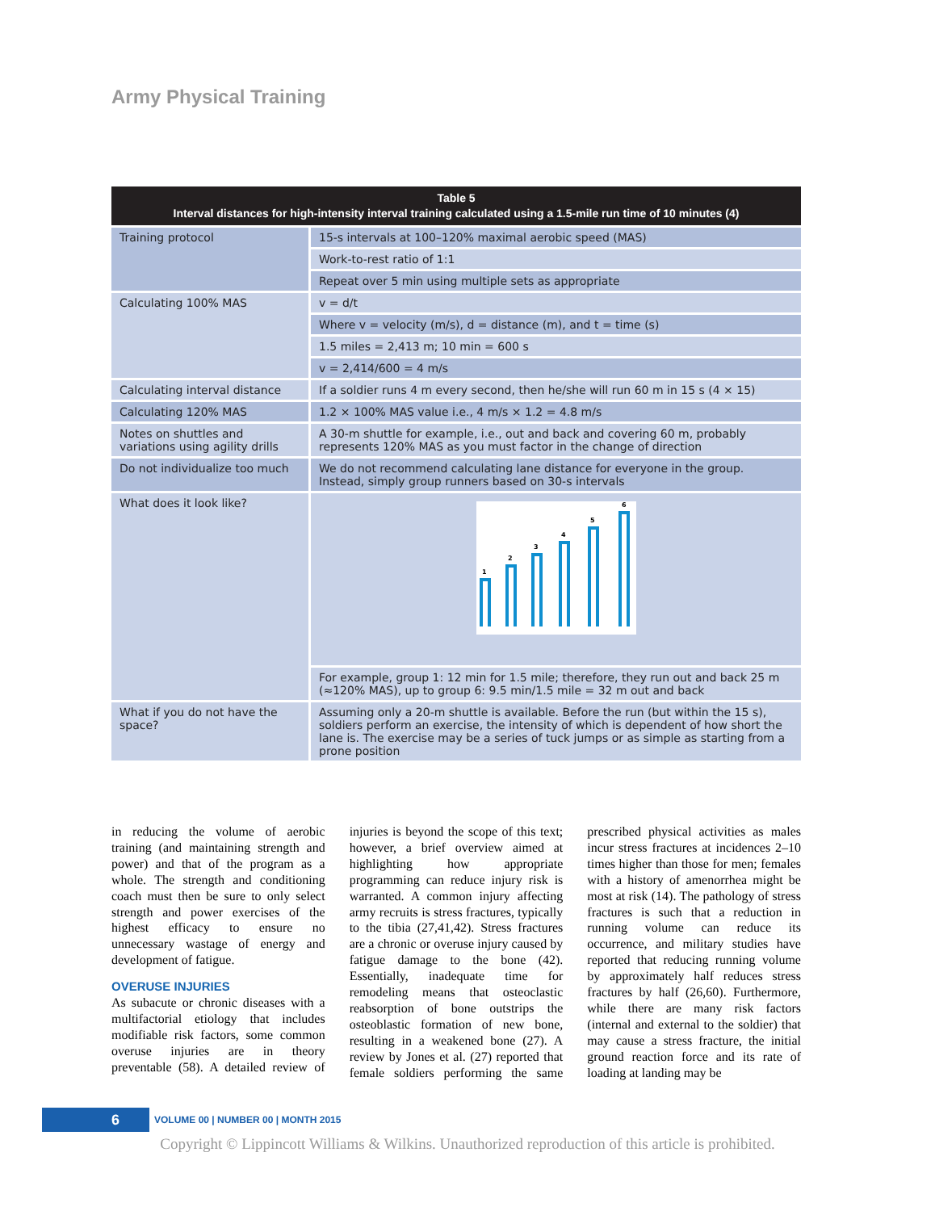Army Physical Training
Table 5
Interval distances for high-intensity interval training calculated using a 1.5-mile run time of 10 minutes (4)
| Training protocol | 15-s intervals at 100–120% maximal aerobic speed (MAS) |
| | Work-to-rest ratio of 1:1 |
| | Repeat over 5 min using multiple sets as appropriate |
| Calculating 100% MAS | v = d/t |
| | Where v = velocity (m/s), d = distance (m), and t = time (s) |
| | 1.5 miles = 2,413 m; 10 min = 600 s |
| | v = 2,414/600 = 4 m/s |
| Calculating interval distance | If a soldier runs 4 m every second, then he/she will run 60 m in 15 s (4 × 15) |
| Calculating 120% MAS | 1.2 × 100% MAS value i.e., 4 m/s × 1.2 = 4.8 m/s |
| Notes on shuttles and variations using agility drills | A 30-m shuttle for example, i.e., out and back and covering 60 m, probably represents 120% MAS as you must factor in the change of direction |
| Do not individualize too much | We do not recommend calculating lane distance for everyone in the group. Instead, simply group runners based on 30-s intervals |
| What does it look like? | 1 2 3 4 5 6 |
| | For example, group 1: 12 min for 1.5 mile; therefore, they run out and back 25 m (≈120% MAS), up to group 6: 9.5 min/1.5 mile = 32 m out and back |
| What if you do not have the space? | Assuming only a 20-m shuttle is available. Before the run (but within the 15 s), soldiers perform an exercise, the intensity of which is dependent of how short the lane is. The exercise may be a series of tuck jumps or as simple as starting from a prone position |
in reducing the volume of aerobic training (and maintaining strength and power) and that of the program as a whole. The strength and conditioning coach must then be sure to only select strength and power exercises of the highest efficacy to ensure no unnecessary wastage of energy and development of fatigue.
OVERUSE INJURIES
As subacute or chronic diseases with a multifactorial etiology that includes modifiable risk factors, some common overuse injuries are in theory preventable (58). A detailed review of injuries is beyond the scope of this text; however, a brief overview aimed at highlighting how appropriate programming can reduce injury risk is warranted. A common injury affecting army recruits is stress fractures, typically to the tibia (27,41,42). Stress fractures are a chronic or overuse injury caused by fatigue damage to the bone (42). Essentially, inadequate time for remodeling means that osteoclastic reabsorption of bone outstrips the osteoblastic formation of new bone, resulting in a weakened bone (27). A review by Jones et al. (27) reported that female soldiers performing the same prescribed physical activities as males incur stress fractures at incidences 2–10 times higher than those for men; females with a history of amenorrhea might be most at risk (14). The pathology of stress fractures is such that a reduction in running volume can reduce its occurrence, and military studies have reported that reducing running volume by approximately half reduces stress fractures by half (26,60). Furthermore, while there are many risk factors (internal and external to the soldier) that may cause a stress fracture, the initial ground reaction force and its rate of loading at landing may be
6
VOLUME 00 | NUMBER 00 | MONTH 2015
Copyright © Lippincott Williams & Wilkins. Unauthorized reproduction of this article is prohibited.